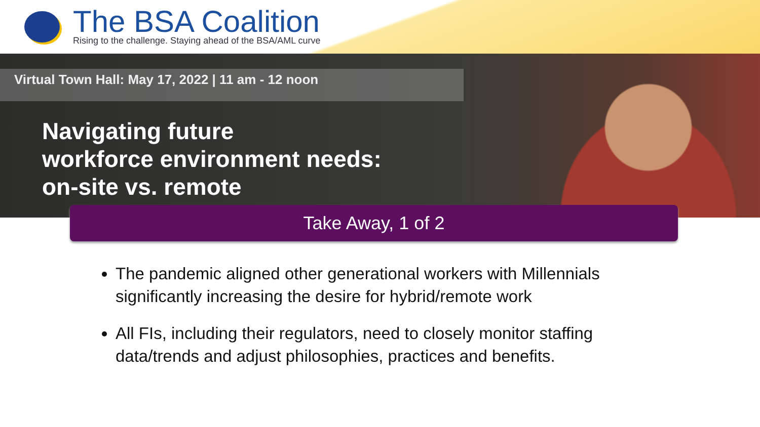The BSA Coalition
Rising to the challenge. Staying ahead of the BSA/AML curve
Virtual Town Hall: May 17, 2022 | 11 am - 12 noon
Navigating future
workforce environment needs:
on-site vs. remote
Take Away, 1 of 2
The pandemic aligned other generational workers with Millennials significantly increasing the desire for hybrid/remote work
All FIs, including their regulators, need to closely monitor staffing data/trends and adjust philosophies, practices and benefits.